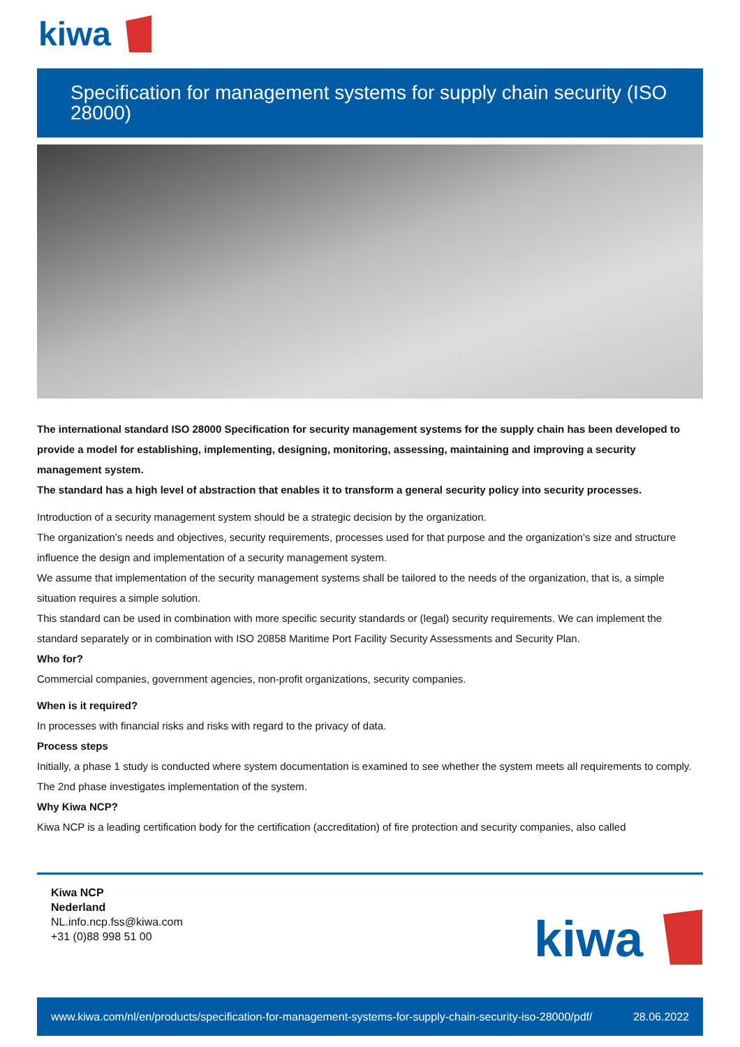kiwa
Specification for management systems for supply chain security (ISO 28000)
The international standard ISO 28000 Specification for security management systems for the supply chain has been developed to provide a model for establishing, implementing, designing, monitoring, assessing, maintaining and improving a security management system.
The standard has a high level of abstraction that enables it to transform a general security policy into security processes.
Introduction of a security management system should be a strategic decision by the organization.
The organization’s needs and objectives, security requirements, processes used for that purpose and the organization’s size and structure influence the design and implementation of a security management system.
We assume that implementation of the security management systems shall be tailored to the needs of the organization, that is, a simple situation requires a simple solution.
This standard can be used in combination with more specific security standards or (legal) security requirements. We can implement the standard separately or in combination with ISO 20858 Maritime Port Facility Security Assessments and Security Plan.
Who for?
Commercial companies, government agencies, non-profit organizations, security companies.
When is it required?
In processes with financial risks and risks with regard to the privacy of data.
Process steps
Initially, a phase 1 study is conducted where system documentation is examined to see whether the system meets all requirements to comply. The 2nd phase investigates implementation of the system.
Why Kiwa NCP?
Kiwa NCP is a leading certification body for the certification (accreditation) of fire protection and security companies, also called
Kiwa NCP
Nederland
NL.info.ncp.fss@kiwa.com
+31 (0)88 998 51 00
kiwa
www.kiwa.com/nl/en/products/specification-for-management-systems-for-supply-chain-security-iso-28000/pdf/ 28.06.2022